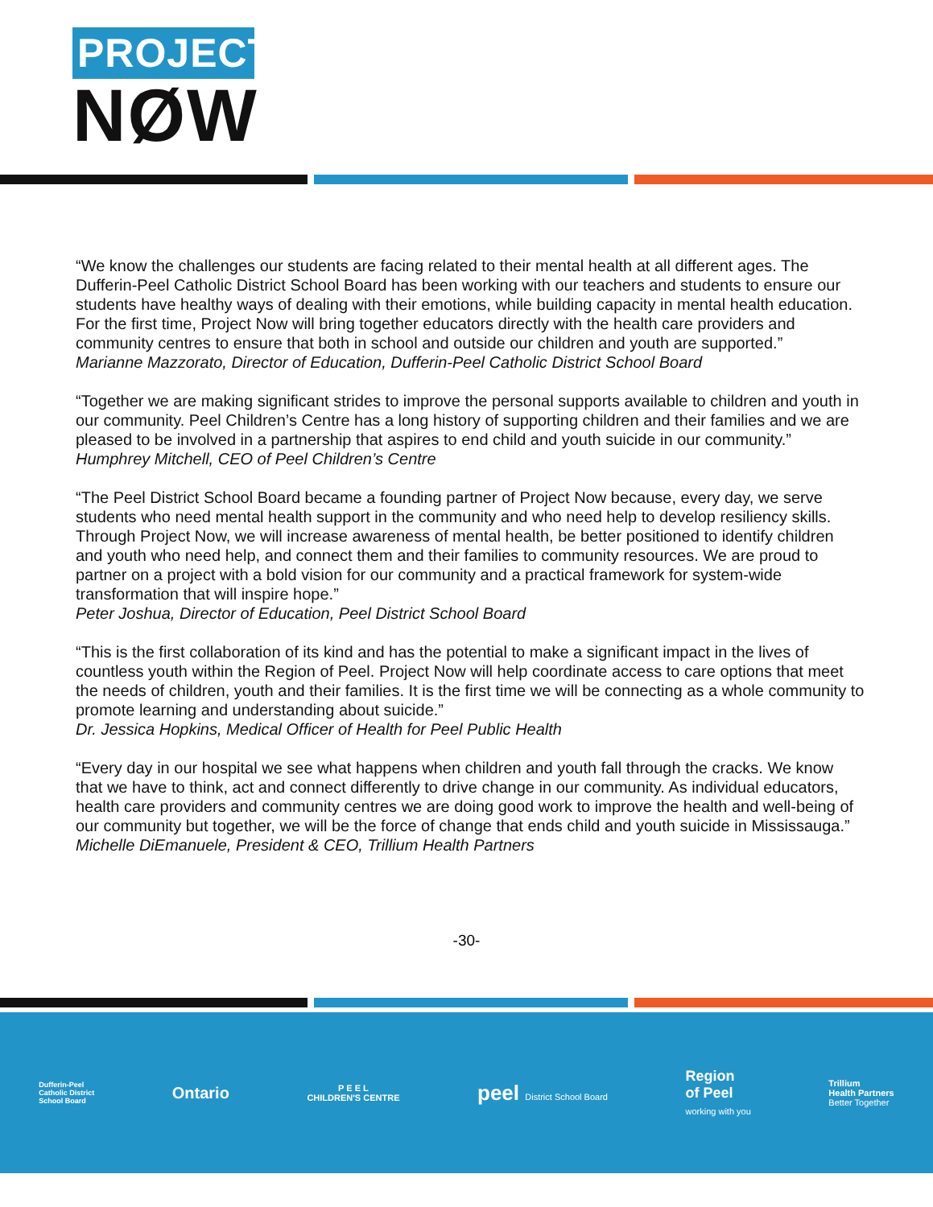PROJECT
NØW
“We know the challenges our students are facing related to their mental health at all different ages. The Dufferin-Peel Catholic District School Board has been working with our teachers and students to ensure our students have healthy ways of dealing with their emotions, while building capacity in mental health education. For the first time, Project Now will bring together educators directly with the health care providers and community centres to ensure that both in school and outside our children and youth are supported.”
Marianne Mazzorato, Director of Education, Dufferin-Peel Catholic District School Board
“Together we are making significant strides to improve the personal supports available to children and youth in our community. Peel Children’s Centre has a long history of supporting children and their families and we are pleased to be involved in a partnership that aspires to end child and youth suicide in our community.”
Humphrey Mitchell, CEO of Peel Children’s Centre
“The Peel District School Board became a founding partner of Project Now because, every day, we serve students who need mental health support in the community and who need help to develop resiliency skills. Through Project Now, we will increase awareness of mental health, be better positioned to identify children and youth who need help, and connect them and their families to community resources. We are proud to partner on a project with a bold vision for our community and a practical framework for system-wide transformation that will inspire hope.”
Peter Joshua, Director of Education, Peel District School Board
“This is the first collaboration of its kind and has the potential to make a significant impact in the lives of countless youth within the Region of Peel. Project Now will help coordinate access to care options that meet the needs of children, youth and their families. It is the first time we will be connecting as a whole community to promote learning and understanding about suicide.”
Dr. Jessica Hopkins, Medical Officer of Health for Peel Public Health
“Every day in our hospital we see what happens when children and youth fall through the cracks. We know that we have to think, act and connect differently to drive change in our community. As individual educators, health care providers and community centres we are doing good work to improve the health and well-being of our community but together, we will be the force of change that ends child and youth suicide in Mississauga.”
Michelle DiEmanuele, President & CEO, Trillium Health Partners
-30-
Dufferin-Peel
Catholic District
School Board
Ontario
P E E L
CHILDREN'S CENTRE
peel District School Board
Region
of Peel
working with you
Trillium
Health Partners
Better Together